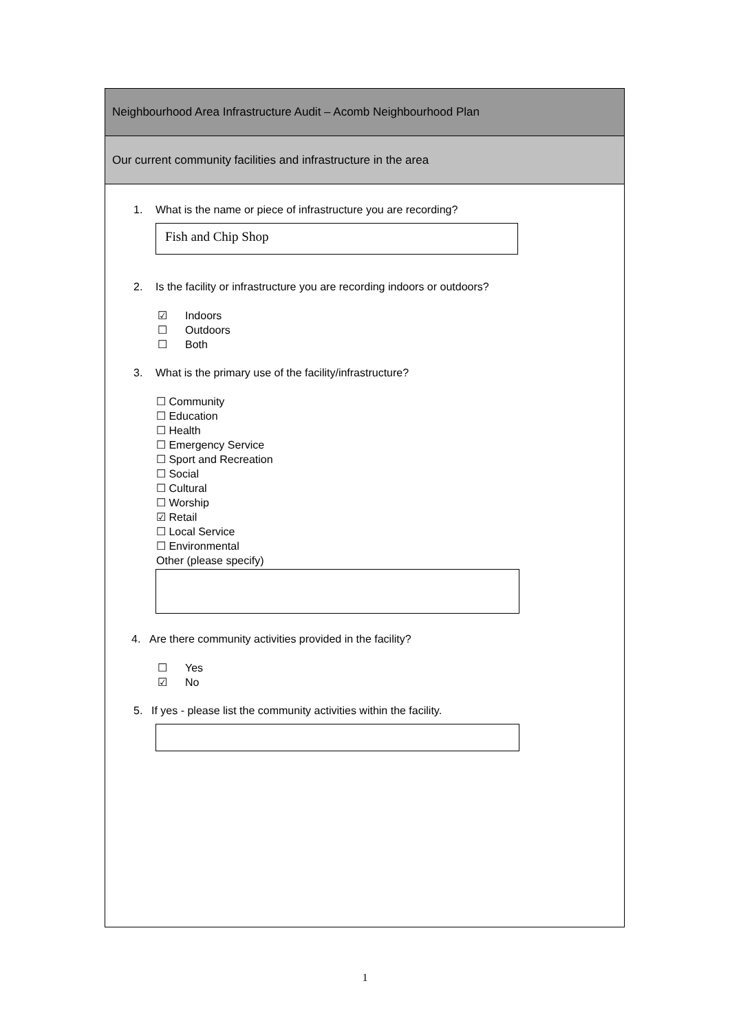Neighbourhood Area Infrastructure Audit – Acomb Neighbourhood Plan
Our current community facilities and infrastructure in the area
1. What is the name or piece of infrastructure you are recording?
Fish and Chip Shop
2. Is the facility or infrastructure you are recording indoors or outdoors?
☑ Indoors
☐ Outdoors
☐ Both
3. What is the primary use of the facility/infrastructure?
☐ Community
☐ Education
☐ Health
☐ Emergency Service
☐ Sport and Recreation
☐ Social
☐ Cultural
☐ Worship
☑ Retail
☐ Local Service
☐ Environmental
Other (please specify)
4. Are there community activities provided in the facility?
☐ Yes
☑ No
5. If yes - please list the community activities within the facility.
1